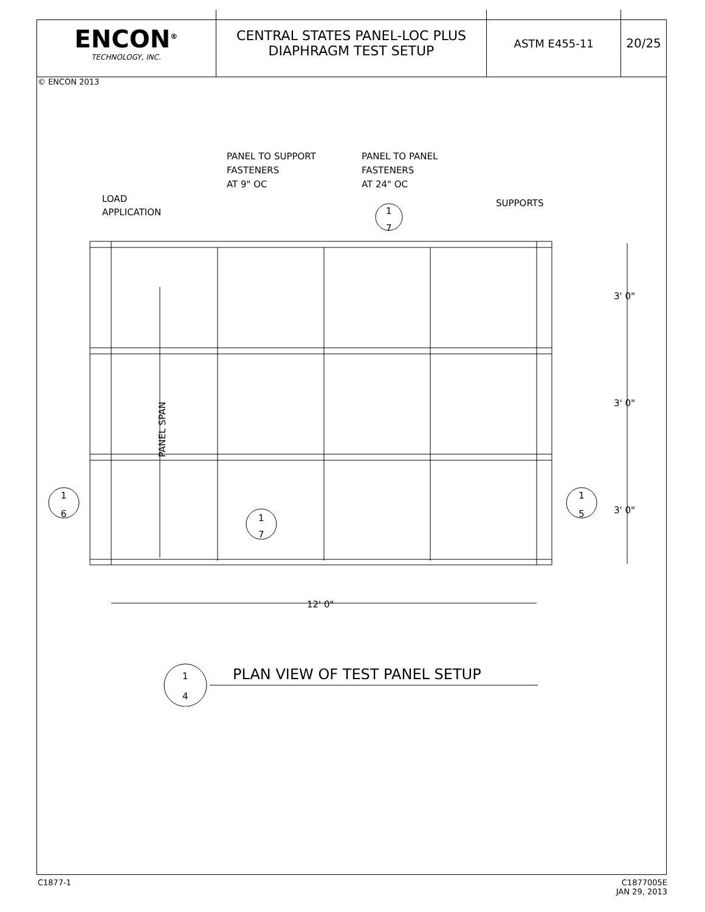ENCON<sup>®</sup>
TECHNOLOGY, INC.
CENTRAL STATES PANEL-LOC PLUS
DIAPHRAGM TEST SETUP
ASTM E455-11 20/25
© ENCON 2013
PANEL TO SUPPORT
FASTENERS
AT 9" OC
PANEL TO PANEL
FASTENERS
AT 24" OC
LOAD
APPLICATION
SUPPORTS
1
7
3' 0"
3' 0"
3' 0"
1
6
1
5
1
7
12' 0"
PANEL SPAN
1
4
PLAN VIEW OF TEST PANEL SETUP
C1877-1 C1877005E
JAN 29, 2013